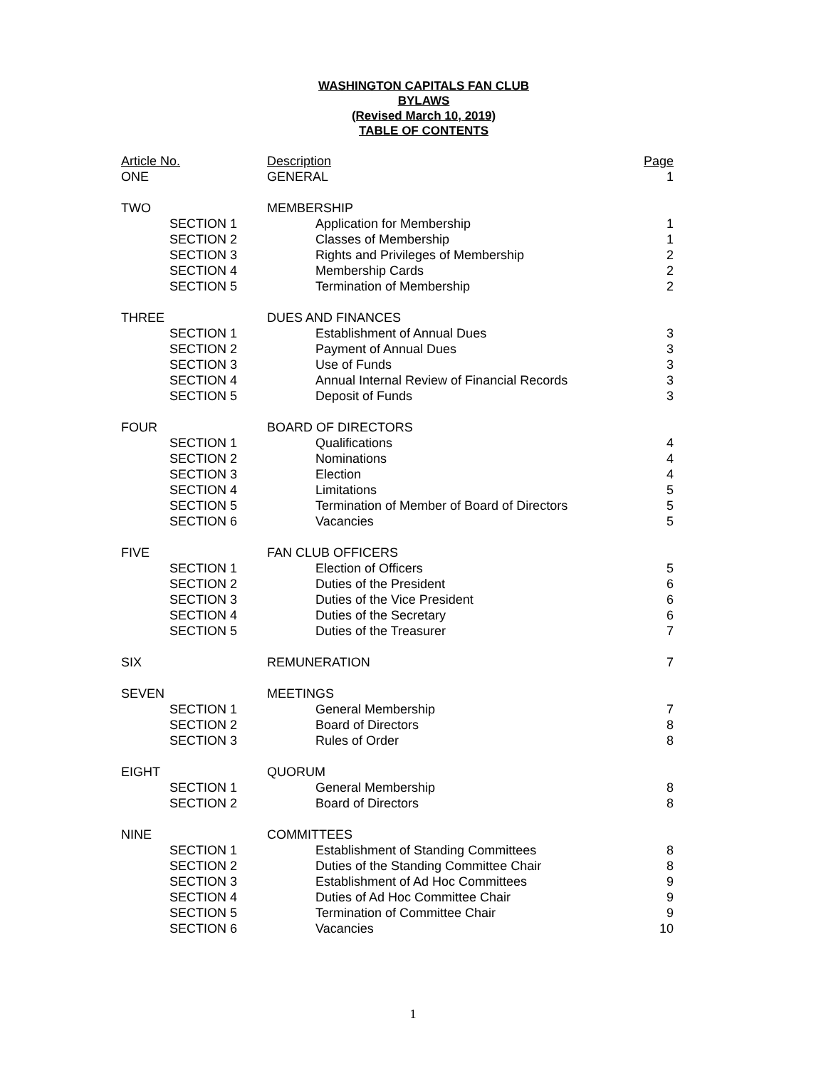WASHINGTON CAPITALS FAN CLUB
BYLAWS
(Revised March 10, 2019)
TABLE OF CONTENTS
| Article No. | | Description | | Page |
| --- | --- | --- | --- | --- |
| ONE | | GENERAL | | 1 |
| TWO | | MEMBERSHIP | | |
| | SECTION 1 | | Application for Membership | 1 |
| | SECTION 2 | | Classes of Membership | 1 |
| | SECTION 3 | | Rights and Privileges of Membership | 2 |
| | SECTION 4 | | Membership Cards | 2 |
| | SECTION 5 | | Termination of Membership | 2 |
| THREE | | DUES AND FINANCES | | |
| | SECTION 1 | | Establishment of Annual Dues | 3 |
| | SECTION 2 | | Payment of Annual Dues | 3 |
| | SECTION 3 | | Use of Funds | 3 |
| | SECTION 4 | | Annual Internal Review of Financial Records | 3 |
| | SECTION 5 | | Deposit of Funds | 3 |
| FOUR | | BOARD OF DIRECTORS | | |
| | SECTION 1 | | Qualifications | 4 |
| | SECTION 2 | | Nominations | 4 |
| | SECTION 3 | | Election | 4 |
| | SECTION 4 | | Limitations | 5 |
| | SECTION 5 | | Termination of Member of Board of Directors | 5 |
| | SECTION 6 | | Vacancies | 5 |
| FIVE | | FAN CLUB OFFICERS | | |
| | SECTION 1 | | Election of Officers | 5 |
| | SECTION 2 | | Duties of the President | 6 |
| | SECTION 3 | | Duties of the Vice President | 6 |
| | SECTION 4 | | Duties of the Secretary | 6 |
| | SECTION 5 | | Duties of the Treasurer | 7 |
| SIX | | REMUNERATION | | 7 |
| SEVEN | | MEETINGS | | |
| | SECTION 1 | | General Membership | 7 |
| | SECTION 2 | | Board of Directors | 8 |
| | SECTION 3 | | Rules of Order | 8 |
| EIGHT | | QUORUM | | |
| | SECTION 1 | | General Membership | 8 |
| | SECTION 2 | | Board of Directors | 8 |
| NINE | | COMMITTEES | | |
| | SECTION 1 | | Establishment of Standing Committees | 8 |
| | SECTION 2 | | Duties of the Standing Committee Chair | 8 |
| | SECTION 3 | | Establishment of Ad Hoc Committees | 9 |
| | SECTION 4 | | Duties of Ad Hoc Committee Chair | 9 |
| | SECTION 5 | | Termination of Committee Chair | 9 |
| | SECTION 6 | | Vacancies | 10 |
1